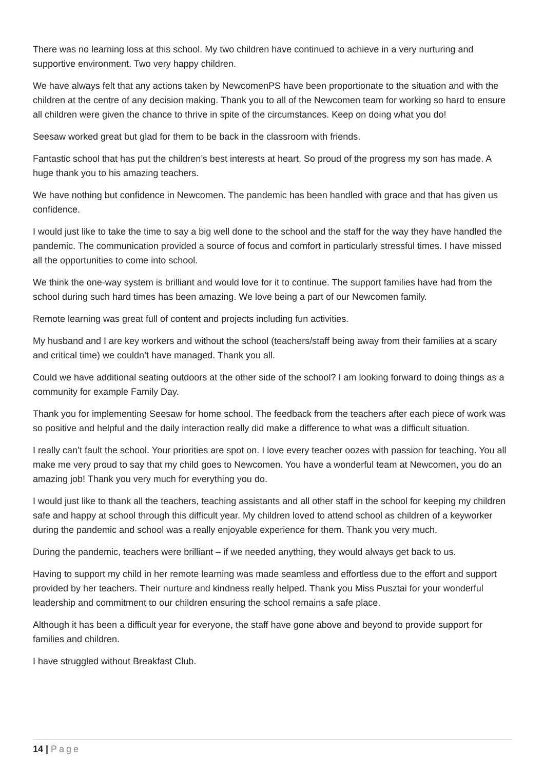There was no learning loss at this school. My two children have continued to achieve in a very nurturing and supportive environment. Two very happy children.
We have always felt that any actions taken by NewcomenPS have been proportionate to the situation and with the children at the centre of any decision making. Thank you to all of the Newcomen team for working so hard to ensure all children were given the chance to thrive in spite of the circumstances. Keep on doing what you do!
Seesaw worked great but glad for them to be back in the classroom with friends.
Fantastic school that has put the children’s best interests at heart. So proud of the progress my son has made. A huge thank you to his amazing teachers.
We have nothing but confidence in Newcomen. The pandemic has been handled with grace and that has given us confidence.
I would just like to take the time to say a big well done to the school and the staff for the way they have handled the pandemic. The communication provided a source of focus and comfort in particularly stressful times. I have missed all the opportunities to come into school.
We think the one-way system is brilliant and would love for it to continue. The support families have had from the school during such hard times has been amazing. We love being a part of our Newcomen family.
Remote learning was great full of content and projects including fun activities.
My husband and I are key workers and without the school (teachers/staff being away from their families at a scary and critical time) we couldn’t have managed. Thank you all.
Could we have additional seating outdoors at the other side of the school? I am looking forward to doing things as a community for example Family Day.
Thank you for implementing Seesaw for home school. The feedback from the teachers after each piece of work was so positive and helpful and the daily interaction really did make a difference to what was a difficult situation.
I really can’t fault the school. Your priorities are spot on. I love every teacher oozes with passion for teaching. You all make me very proud to say that my child goes to Newcomen. You have a wonderful team at Newcomen, you do an amazing job! Thank you very much for everything you do.
I would just like to thank all the teachers, teaching assistants and all other staff in the school for keeping my children safe and happy at school through this difficult year. My children loved to attend school as children of a keyworker during the pandemic and school was a really enjoyable experience for them. Thank you very much.
During the pandemic, teachers were brilliant – if we needed anything, they would always get back to us.
Having to support my child in her remote learning was made seamless and effortless due to the effort and support provided by her teachers. Their nurture and kindness really helped. Thank you Miss Pusztai for your wonderful leadership and commitment to our children ensuring the school remains a safe place.
Although it has been a difficult year for everyone, the staff have gone above and beyond to provide support for families and children.
I have struggled without Breakfast Club.
14 | Page